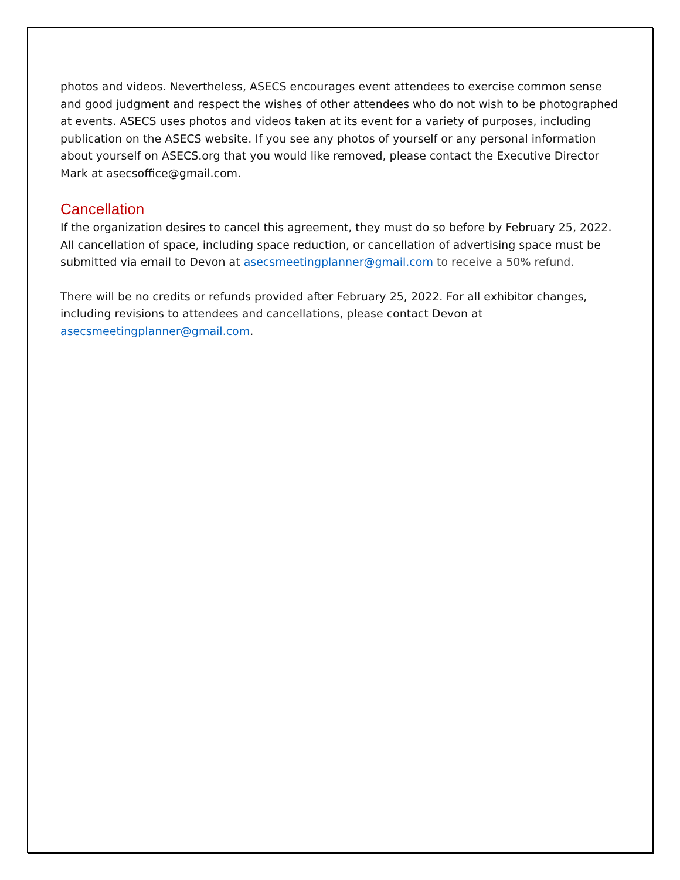photos and videos. Nevertheless, ASECS encourages event attendees to exercise common sense and good judgment and respect the wishes of other attendees who do not wish to be photographed at events. ASECS uses photos and videos taken at its event for a variety of purposes, including publication on the ASECS website. If you see any photos of yourself or any personal information about yourself on ASECS.org that you would like removed, please contact the Executive Director Mark at asecsoffice@gmail.com.
Cancellation
If the organization desires to cancel this agreement, they must do so before by February 25, 2022. All cancellation of space, including space reduction, or cancellation of advertising space must be submitted via email to Devon at asecsmeetingplanner@gmail.com to receive a 50% refund.
There will be no credits or refunds provided after February 25, 2022. For all exhibitor changes, including revisions to attendees and cancellations, please contact Devon at asecsmeetingplanner@gmail.com.